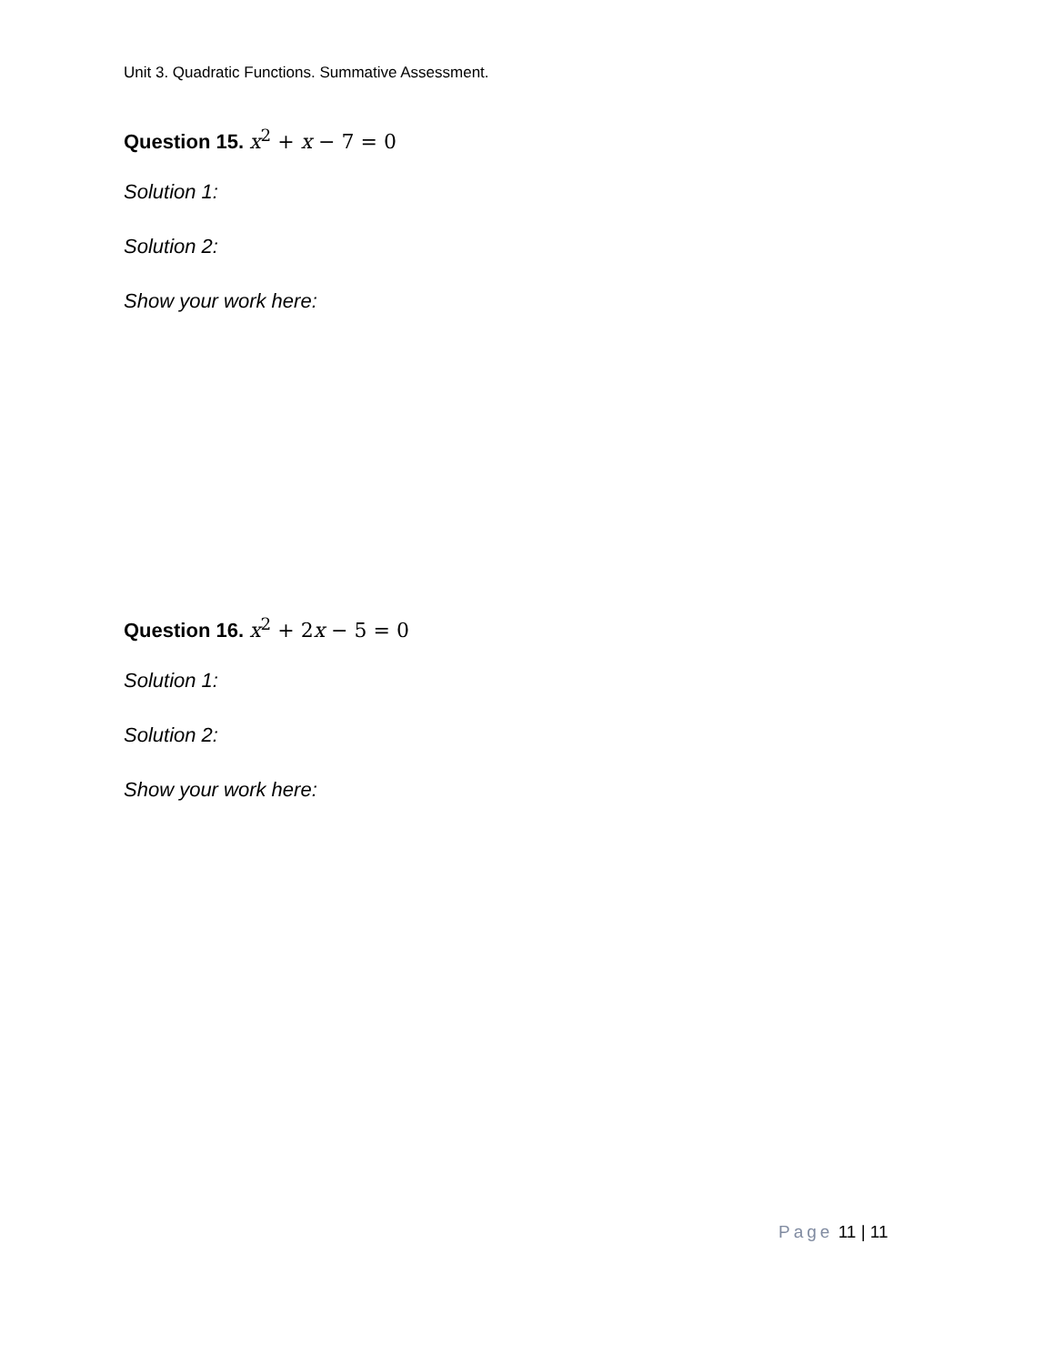Unit 3. Quadratic Functions. Summative Assessment.
Question 15. x<sup>2</sup> + x − 7 = 0
Solution 1:
Solution 2:
Show your work here:
Question 16. x<sup>2</sup> + 2x − 5 = 0
Solution 1:
Solution 2:
Show your work here:
Page 11 | 11